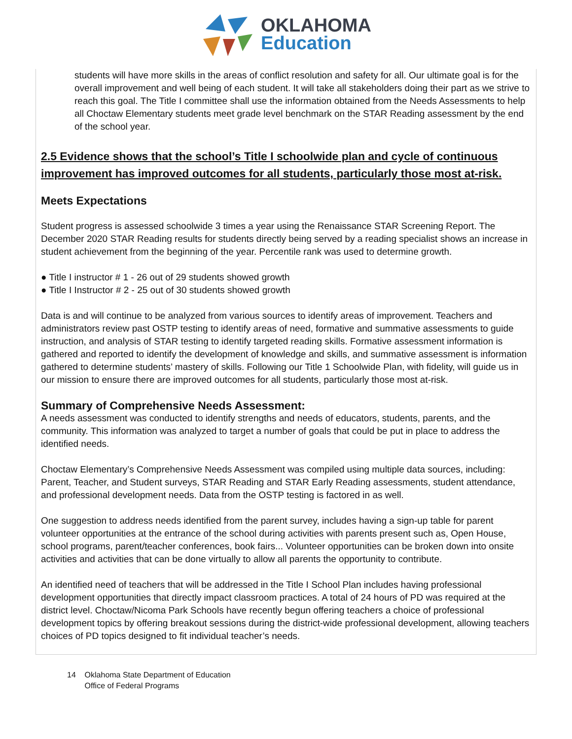OKLAHOMA
Education
students will have more skills in the areas of conflict resolution and safety for all. Our ultimate goal is for the overall improvement and well being of each student. It will take all stakeholders doing their part as we strive to reach this goal. The Title I committee shall use the information obtained from the Needs Assessments to help all Choctaw Elementary students meet grade level benchmark on the STAR Reading assessment by the end of the school year.
2.5 Evidence shows that the school’s Title I schoolwide plan and cycle of continuous improvement has improved outcomes for all students, particularly those most at-risk.
Meets Expectations
Student progress is assessed schoolwide 3 times a year using the Renaissance STAR Screening Report. The December 2020 STAR Reading results for students directly being served by a reading specialist shows an increase in student achievement from the beginning of the year. Percentile rank was used to determine growth.
● Title I instructor # 1 - 26 out of 29 students showed growth
● Title I Instructor # 2 - 25 out of 30 students showed growth
Data is and will continue to be analyzed from various sources to identify areas of improvement. Teachers and administrators review past OSTP testing to identify areas of need, formative and summative assessments to guide instruction, and analysis of STAR testing to identify targeted reading skills. Formative assessment information is gathered and reported to identify the development of knowledge and skills, and summative assessment is information gathered to determine students’ mastery of skills. Following our Title 1 Schoolwide Plan, with fidelity, will guide us in our mission to ensure there are improved outcomes for all students, particularly those most at-risk.
Summary of Comprehensive Needs Assessment:
A needs assessment was conducted to identify strengths and needs of educators, students, parents, and the community. This information was analyzed to target a number of goals that could be put in place to address the identified needs.
Choctaw Elementary’s Comprehensive Needs Assessment was compiled using multiple data sources, including: Parent, Teacher, and Student surveys, STAR Reading and STAR Early Reading assessments, student attendance, and professional development needs. Data from the OSTP testing is factored in as well.
One suggestion to address needs identified from the parent survey, includes having a sign-up table for parent volunteer opportunities at the entrance of the school during activities with parents present such as, Open House, school programs, parent/teacher conferences, book fairs... Volunteer opportunities can be broken down into onsite activities and activities that can be done virtually to allow all parents the opportunity to contribute.
An identified need of teachers that will be addressed in the Title I School Plan includes having professional development opportunities that directly impact classroom practices. A total of 24 hours of PD was required at the district level. Choctaw/Nicoma Park Schools have recently begun offering teachers a choice of professional development topics by offering breakout sessions during the district-wide professional development, allowing teachers choices of PD topics designed to fit individual teacher’s needs.
14 Oklahoma State Department of Education
Office of Federal Programs